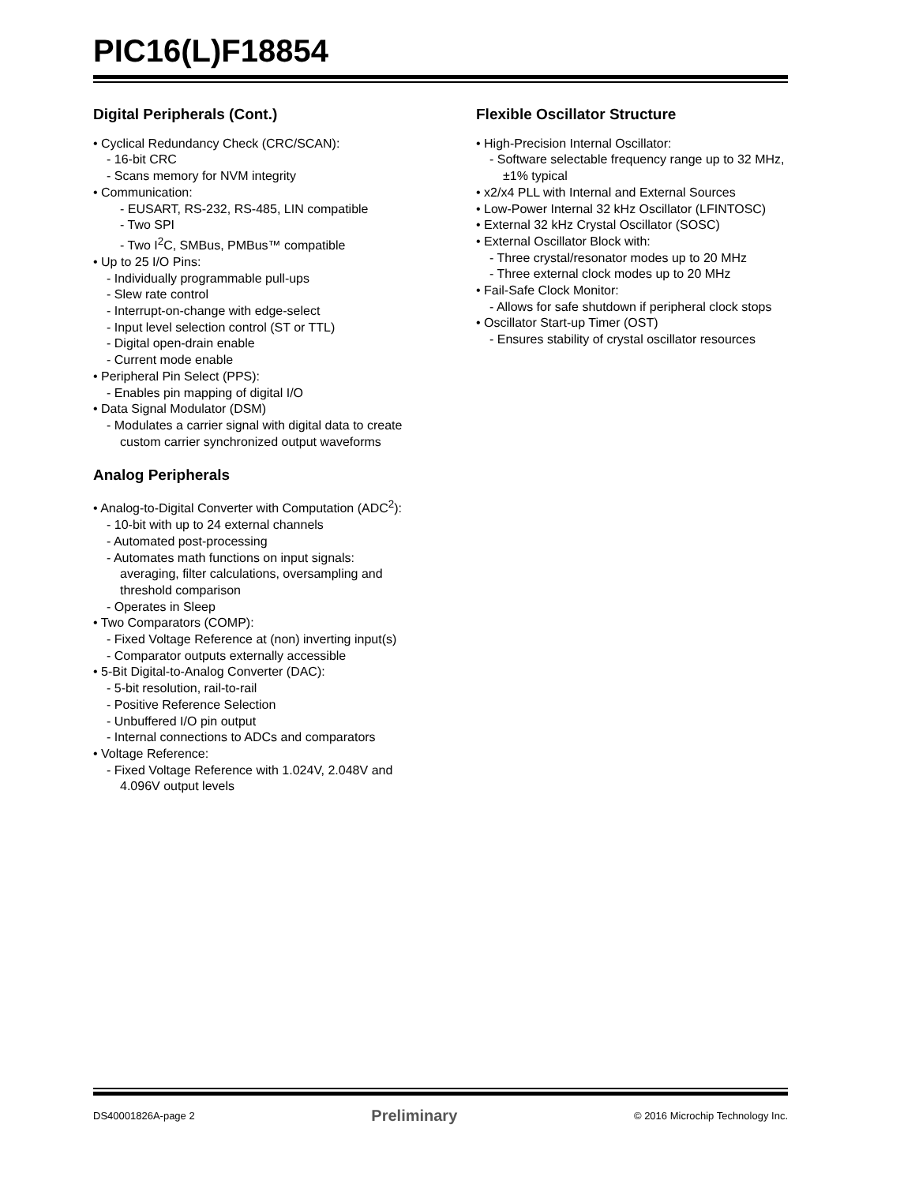PIC16(L)F18854
Digital Peripherals (Cont.)
• Cyclical Redundancy Check (CRC/SCAN):
- 16-bit CRC
- Scans memory for NVM integrity
• Communication:
- EUSART, RS-232, RS-485, LIN compatible
- Two SPI
- Two I<sup>2</sup>C, SMBus, PMBus™ compatible
• Up to 25 I/O Pins:
- Individually programmable pull-ups
- Slew rate control
- Interrupt-on-change with edge-select
- Input level selection control (ST or TTL)
- Digital open-drain enable
- Current mode enable
• Peripheral Pin Select (PPS):
- Enables pin mapping of digital I/O
• Data Signal Modulator (DSM)
- Modulates a carrier signal with digital data to create custom carrier synchronized output waveforms
Analog Peripherals
• Analog-to-Digital Converter with Computation (ADC<sup>2</sup>):
- 10-bit with up to 24 external channels
- Automated post-processing
- Automates math functions on input signals: averaging, filter calculations, oversampling and threshold comparison
- Operates in Sleep
• Two Comparators (COMP):
- Fixed Voltage Reference at (non) inverting input(s)
- Comparator outputs externally accessible
• 5-Bit Digital-to-Analog Converter (DAC):
- 5-bit resolution, rail-to-rail
- Positive Reference Selection
- Unbuffered I/O pin output
- Internal connections to ADCs and comparators
• Voltage Reference:
- Fixed Voltage Reference with 1.024V, 2.048V and 4.096V output levels
Flexible Oscillator Structure
• High-Precision Internal Oscillator:
- Software selectable frequency range up to 32 MHz, ±1% typical
• x2/x4 PLL with Internal and External Sources
• Low-Power Internal 32 kHz Oscillator (LFINTOSC)
• External 32 kHz Crystal Oscillator (SOSC)
• External Oscillator Block with:
- Three crystal/resonator modes up to 20 MHz
- Three external clock modes up to 20 MHz
• Fail-Safe Clock Monitor:
- Allows for safe shutdown if peripheral clock stops
• Oscillator Start-up Timer (OST)
- Ensures stability of crystal oscillator resources
DS40001826A-page 2 Preliminary © 2016 Microchip Technology Inc.